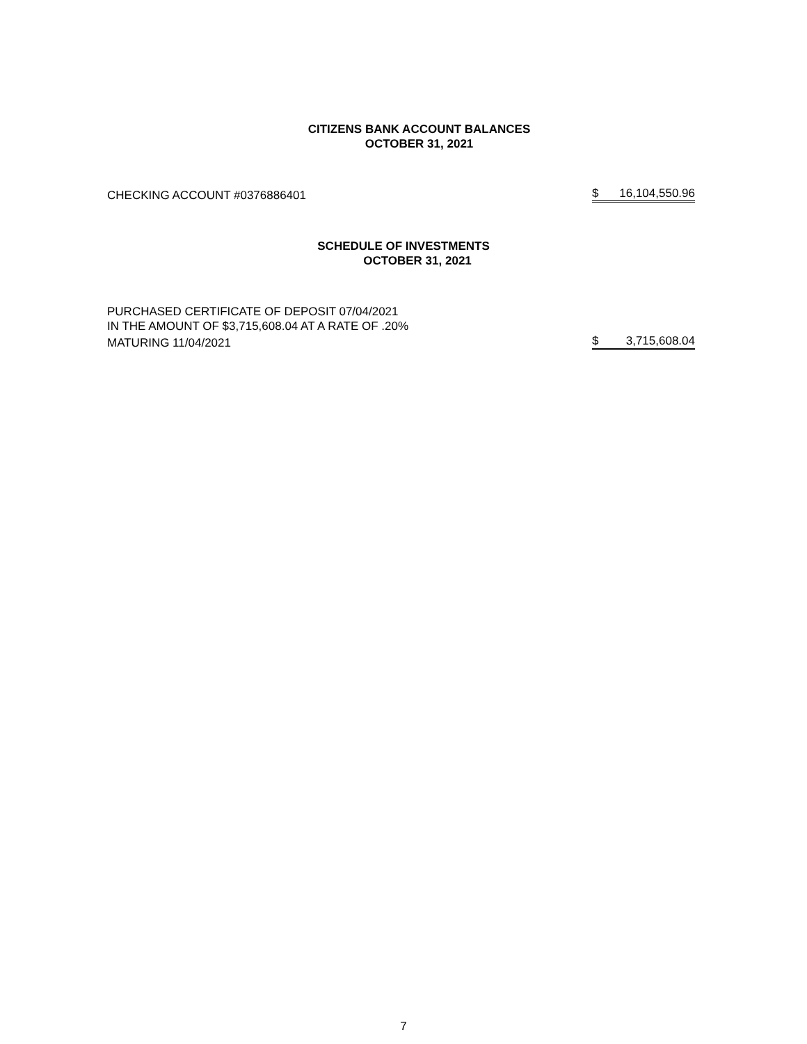CITIZENS BANK ACCOUNT BALANCES
OCTOBER 31, 2021
| CHECKING ACCOUNT #0376886401 | $ 16,104,550.96 |
SCHEDULE OF INVESTMENTS
OCTOBER 31, 2021
| PURCHASED CERTIFICATE OF DEPOSIT 07/04/2021 | |
| IN THE AMOUNT OF $3,715,608.04 AT A RATE OF .20% | |
| MATURING 11/04/2021 | $ 3,715,608.04 |
7